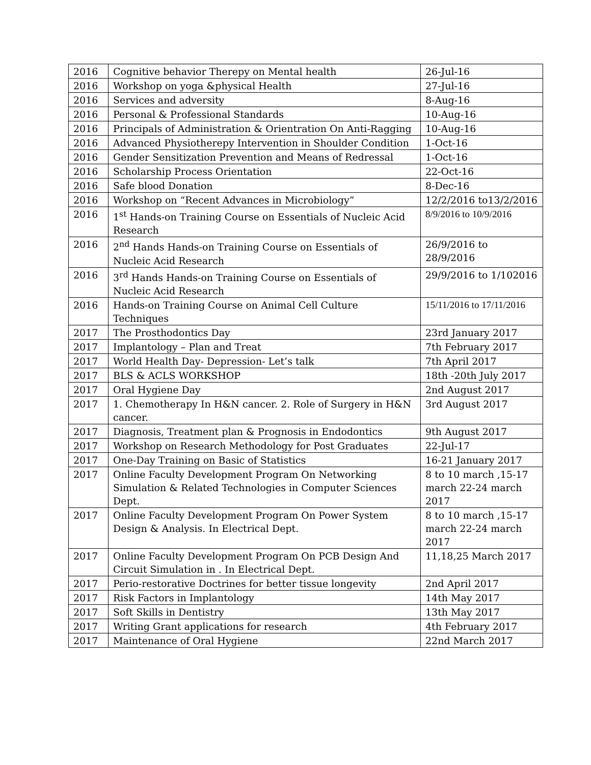| 2016 | Cognitive behavior Therepy on Mental health | 26-Jul-16 |
| 2016 | Workshop on yoga &physical Health | 27-Jul-16 |
| 2016 | Services and adversity | 8-Aug-16 |
| 2016 | Personal & Professional Standards | 10-Aug-16 |
| 2016 | Principals of Administration & Orientration On Anti-Ragging | 10-Aug-16 |
| 2016 | Advanced Physiotherepy Intervention in Shoulder Condition | 1-Oct-16 |
| 2016 | Gender Sensitization Prevention and Means of Redressal | 1-Oct-16 |
| 2016 | Scholarship Process Orientation | 22-Oct-16 |
| 2016 | Safe blood Donation | 8-Dec-16 |
| 2016 | Workshop on “Recent Advances in Microbiology” | 12/2/2016 to13/2/2016 |
| 2016 | 1<sup>st</sup> Hands-on Training Course on Essentials of Nucleic Acid Research | 8/9/2016 to 10/9/2016 |
| 2016 | 2<sup>nd</sup> Hands Hands-on Training Course on Essentials of Nucleic Acid Research | 26/9/2016 to 28/9/2016 |
| 2016 | 3<sup>rd</sup> Hands Hands-on Training Course on Essentials of Nucleic Acid Research | 29/9/2016 to 1/102016 |
| 2016 | Hands-on Training Course on Animal Cell Culture Techniques | 15/11/2016 to 17/11/2016 |
| 2017 | The Prosthodontics Day | 23rd January 2017 |
| 2017 | Implantology – Plan and Treat | 7th February 2017 |
| 2017 | World Health Day- Depression- Let’s talk | 7th April 2017 |
| 2017 | BLS & ACLS WORKSHOP | 18th -20th July 2017 |
| 2017 | Oral Hygiene Day | 2nd August 2017 |
| 2017 | 1. Chemotherapy In H&N cancer. 2. Role of Surgery in H&N cancer. | 3rd August 2017 |
| 2017 | Diagnosis, Treatment plan & Prognosis in Endodontics | 9th August 2017 |
| 2017 | Workshop on Research Methodology for Post Graduates | 22-Jul-17 |
| 2017 | One-Day Training on Basic of Statistics | 16-21 January 2017 |
| 2017 | Online Faculty Development Program On Networking Simulation & Related Technologies in Computer Sciences Dept. | 8 to 10 march ,15-17 march 22-24 march 2017 |
| 2017 | Online Faculty Development Program On Power System Design & Analysis. In Electrical Dept. | 8 to 10 march ,15-17 march 22-24 march 2017 |
| 2017 | Online Faculty Development Program On PCB Design And Circuit Simulation in . In Electrical Dept. | 11,18,25 March 2017 |
| 2017 | Perio-restorative Doctrines for better tissue longevity | 2nd April 2017 |
| 2017 | Risk Factors in Implantology | 14th May 2017 |
| 2017 | Soft Skills in Dentistry | 13th May 2017 |
| 2017 | Writing Grant applications for research | 4th February 2017 |
| 2017 | Maintenance of Oral Hygiene | 22nd March 2017 |